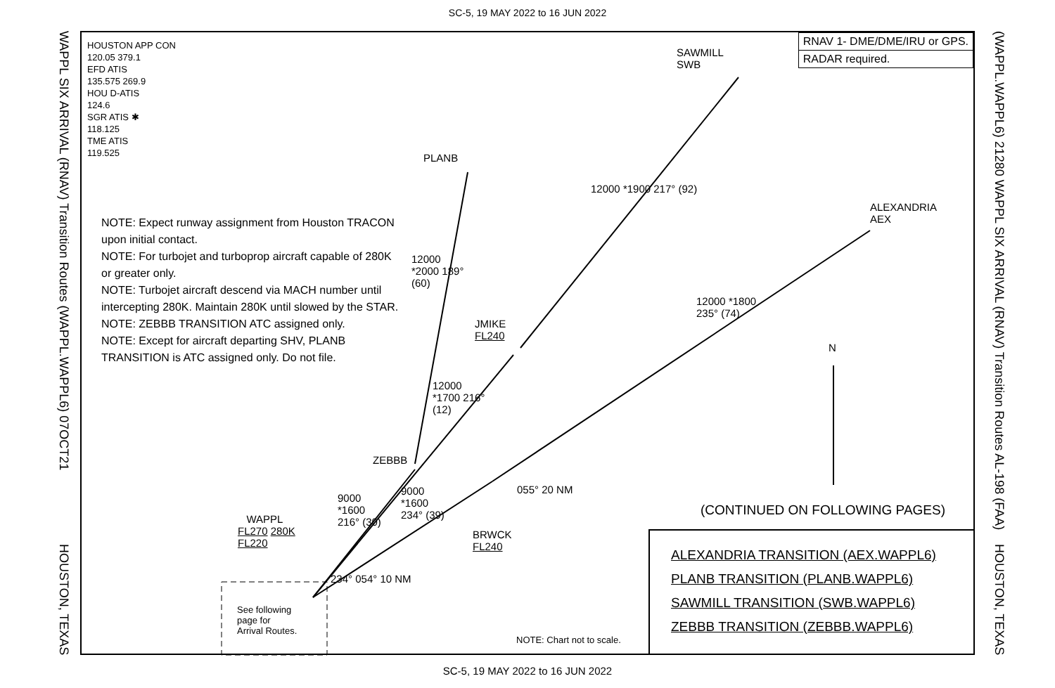SC-5, 19 MAY 2022 to 16 JUN 2022
WAPPL SIX ARRIVAL (RNAV) Transition Routes (WAPPL.WAPPL6) 07OCT21
HOUSTON, TEXAS
(WAPPL.WAPPL6) 21280 WAPPL SIX ARRIVAL (RNAV) Transition Routes AL-198 (FAA)
HOUSTON, TEXAS
HOUSTON APP CON
120.05 379.1
EFD ATIS
135.575 269.9
HOU D-ATIS
124.6
SGR ATIS ✱
118.125
TME ATIS
119.525
RNAV 1- DME/DME/IRU or GPS.
RADAR required.
NOTE: Expect runway assignment from Houston TRACON upon initial contact.
NOTE: For turbojet and turboprop aircraft capable of 280K or greater only.
NOTE: Turbojet aircraft descend via MACH number until intercepting 280K. Maintain 280K until slowed by the STAR.
NOTE: ZEBBB TRANSITION ATC assigned only.
NOTE: Except for aircraft departing SHV, PLANB TRANSITION is ATC assigned only. Do not file.
SAWMILL
SWB
PLANB
ALEXANDRIA
AEX
12000 *1900 217° (92)
12000 *2000 189° (60)
12000 *1800 235° (74)
JMIKE
FL240
12000 *1700 216° (12)
N
ZEBBB
055° 20 NM
9000 *1600 216° (30)
9000 *1600 234° (39)
(CONTINUED ON FOLLOWING PAGES)
WAPPL
FL270 280K
FL220
BRWCK
FL240
234° 054° 10 NM
See following
page for
Arrival Routes.
NOTE: Chart not to scale.
ALEXANDRIA TRANSITION (AEX.WAPPL6)
PLANB TRANSITION (PLANB.WAPPL6)
SAWMILL TRANSITION (SWB.WAPPL6)
ZEBBB TRANSITION (ZEBBB.WAPPL6)
SC-5, 19 MAY 2022 to 16 JUN 2022